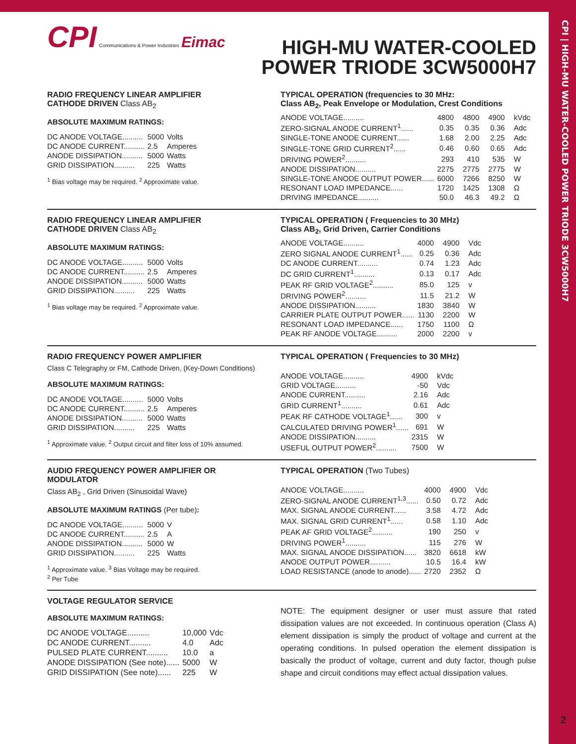CPI | HIGH-MU WATER-COOLED POWER TRIODE 3CW5000H7
2
CPI Communications & Power Industries Eimac
HIGH-MU WATER-COOLED
POWER TRIODE 3CW5000H7
RADIO FREQUENCY LINEAR AMPLIFIER
CATHODE DRIVEN Class AB<sub>2</sub>
ABSOLUTE MAXIMUM RATINGS:
| DC ANODE VOLTAGE.......... | 5000 | Volts |
| DC ANODE CURRENT.......... | 2.5 | Amperes |
| ANODE DISSIPATION.......... | 5000 | Watts |
| GRID DISSIPATION.......... | 225 | Watts |
<sup>1</sup> Bias voltage may be required. <sup>2</sup> Approximate value.
TYPICAL OPERATION (frequencies to 30 MHz:
Class AB<sub>2</sub>, Peak Envelope or Modulation, Crest Conditions
| ANODE VOLTAGE.......... | 4800 | 4800 | 4900 | kVdc |
| ZERO-SIGNAL ANODE CURRENT<sup>1</sup>...... | 0.35 | 0.35 | 0.36 | Adc |
| SINGLE-TONE ANODE CURRENT...... | 1.68 | 2.00 | 2.25 | Adc |
| SINGLE-TONE GRID CURRENT<sup>2</sup>...... | 0.46 | 0.60 | 0.65 | Adc |
| DRIVING POWER<sup>2</sup>.......... | 293 | 410 | 535 | W |
| ANODE DISSIPATION.......... | 2275 | 2775 | 2775 | W |
| SINGLE-TONE ANODE OUTPUT POWER...... | 6000 | 7266 | 8250 | W |
| RESONANT LOAD IMPEDANCE...... | 1720 | 1425 | 1308 | Ω |
| DRIVING IMPEDANCE.......... | 50.0 | 46.3 | 49.2 | Ω |
RADIO FREQUENCY LINEAR AMPLIFIER
CATHODE DRIVEN Class AB<sub>2</sub>
ABSOLUTE MAXIMUM RATINGS:
| DC ANODE VOLTAGE.......... | 5000 | Volts |
| DC ANODE CURRENT.......... | 2.5 | Amperes |
| ANODE DISSIPATION.......... | 5000 | Watts |
| GRID DISSIPATION.......... | 225 | Watts |
<sup>1</sup> Bias voltage may be required. <sup>2</sup> Approximate value.
TYPICAL OPERATION ( Frequencies to 30 MHz)
Class AB<sub>2</sub>, Grid Driven, Carrier Conditions
| ANODE VOLTAGE.......... | 4000 | 4900 | Vdc |
| ZERO SIGNAL ANODE CURRENT<sup>1</sup>...... | 0.25 | 0.36 | Adc |
| DC ANODE CURRENT.......... | 0.74 | 1.23 | Adc |
| DC GRID CURRENT<sup>1</sup>.......... | 0.13 | 0.17 | Adc |
| PEAK RF GRID VOLTAGE<sup>2</sup>.......... | 85.0 | 125 | v |
| DRIVING POWER<sup>2</sup>.......... | 11.5 | 21.2 | W |
| ANODE DISSIPATION.......... | 1830 | 3840 | W |
| CARRIER PLATE OUTPUT POWER...... | 1130 | 2200 | W |
| RESONANT LOAD IMPEDANCE...... | 1750 | 1100 | Ω |
| PEAK RF ANODE VOLTAGE.......... | 2000 | 2200 | v |
RADIO FREQUENCY POWER AMPLIFIER
Class C Telegraphy or FM, Cathode Driven, (Key-Down Conditions)
ABSOLUTE MAXIMUM RATINGS:
| DC ANODE VOLTAGE.......... | 5000 | Volts |
| DC ANODE CURRENT.......... | 2.5 | Amperes |
| ANODE DISSIPATION.......... | 5000 | Watts |
| GRID DISSIPATION.......... | 225 | Watts |
<sup>1</sup> Approximate value. <sup>2</sup> Output circuit and filter loss of 10% assumed.
TYPICAL OPERATION ( Frequencies to 30 MHz)
| ANODE VOLTAGE.......... | 4900 | kVdc |
| GRID VOLTAGE.......... | -50 | Vdc |
| ANODE CURRENT.......... | 2.16 | Adc |
| GRID CURRENT<sup>1</sup>.......... | 0.61 | Adc |
| PEAK RF CATHODE VOLTAGE<sup>1</sup>...... | 300 | v |
| CALCULATED DRIVING POWER<sup>1</sup>...... | 691 | W |
| ANODE DISSIPATION.......... | 2315 | W |
| USEFUL OUTPUT POWER<sup>2</sup>.......... | 7500 | W |
AUDIO FREQUENCY POWER AMPLIFIER OR MODULATOR
Class AB<sub>2</sub> , Grid Driven (Sinusoidal Wave)
ABSOLUTE MAXIMUM RATINGS (Per tube):
| DC ANODE VOLTAGE.......... | 5000 | V |
| DC ANODE CURRENT.......... | 2.5 | A |
| ANODE DISSIPATION.......... | 5000 | W |
| GRID DISSIPATION.......... | 225 | Watts |
<sup>1</sup> Approximate value. <sup>3</sup> Bias Voltage may be required.
<sup>2</sup> Per Tube
TYPICAL OPERATION (Two Tubes)
| ANODE VOLTAGE.......... | 4000 | 4900 | Vdc |
| ZERO-SIGNAL ANODE CURRENT<sup>1,3</sup>...... | 0.50 | 0.72 | Adc |
| MAX. SIGNAL ANODE CURRENT...... | 3.58 | 4.72 | Adc |
| MAX. SIGNAL GRID CURRENT<sup>1</sup>...... | 0.58 | 1.10 | Adc |
| PEAK AF GRID VOLTAGE<sup>2</sup>.......... | 190 | 250 | v |
| DRIVING POWER<sup>1</sup>.......... | 115 | 276 | W |
| MAX. SIGNAL ANODE DISSIPATION...... | 3820 | 6618 | kW |
| ANODE OUTPUT POWER.......... | 10.5 | 16.4 | kW |
| LOAD RESISTANCE (anode to anode)...... | 2720 | 2352 | Ω |
VOLTAGE REGULATOR SERVICE
ABSOLUTE MAXIMUM RATINGS:
| DC ANODE VOLTAGE.......... | 10,000 | Vdc |
| DC ANODE CURRENT.......... | 4.0 | Adc |
| PULSED PLATE CURRENT.......... | 10.0 | a |
| ANODE DISSIPATION (See note)...... | 5000 | W |
| GRID DISSIPATION (See note)...... | 225 | W |
NOTE: The equipment designer or user must assure that rated dissipation values are not exceeded. In continuous operation (Class A) element dissipation is simply the product of voltage and current at the operating conditions. In pulsed operation the element dissipation is basically the product of voltage, current and duty factor, though pulse shape and circuit conditions may effect actual dissipation values.